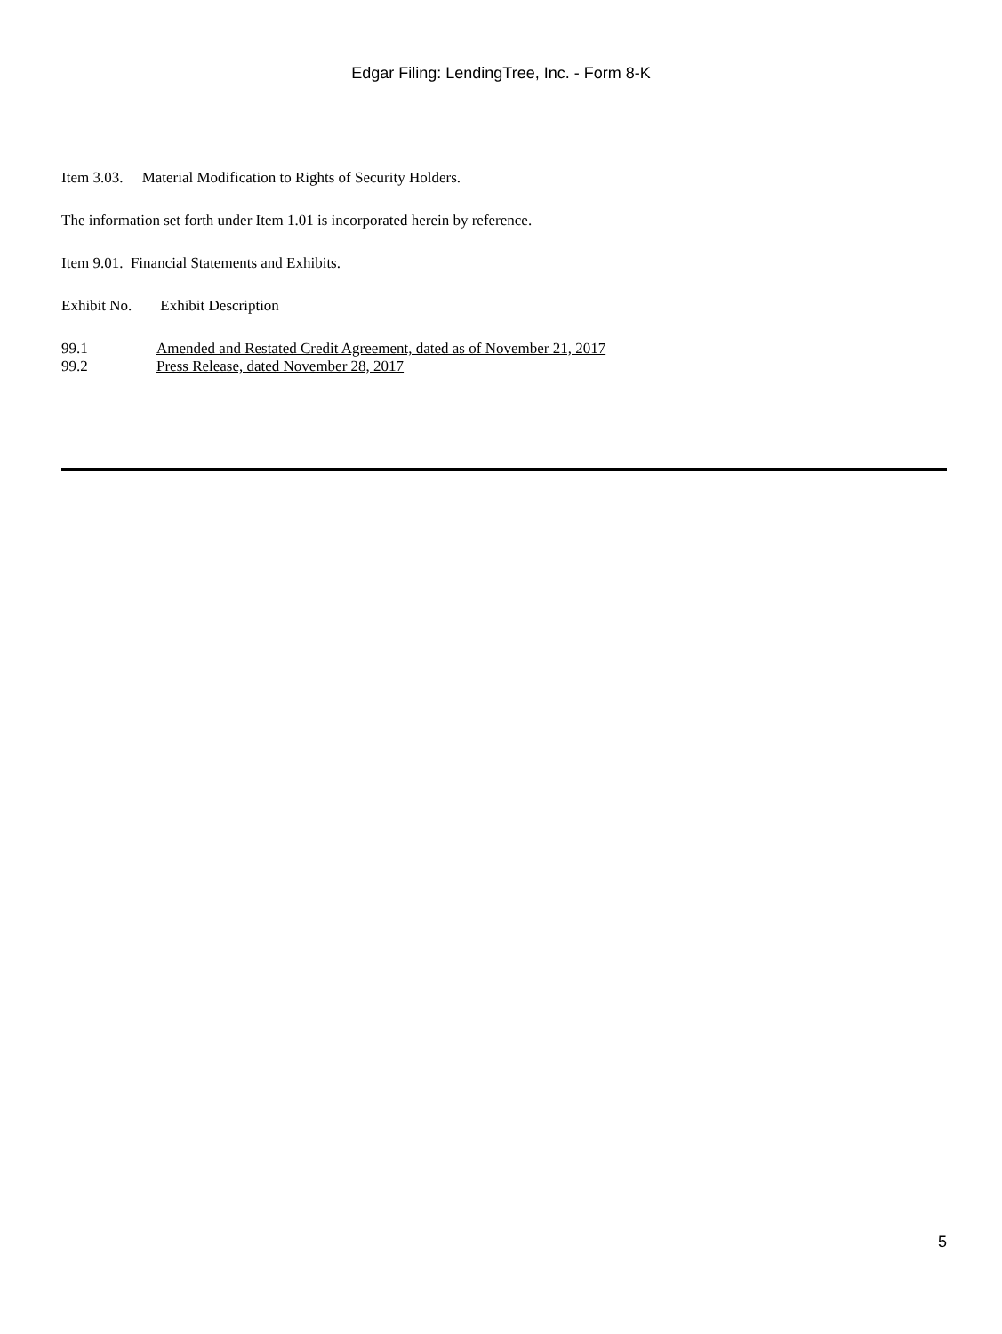Edgar Filing: LendingTree, Inc. - Form 8-K
Item 3.03. Material Modification to Rights of Security Holders.
The information set forth under Item 1.01 is incorporated herein by reference.
Item 9.01. Financial Statements and Exhibits.
| Exhibit No. | Exhibit Description |
| --- | --- |
| 99.1 | Amended and Restated Credit Agreement, dated as of November 21, 2017 |
| 99.2 | Press Release, dated November 28, 2017 |
5